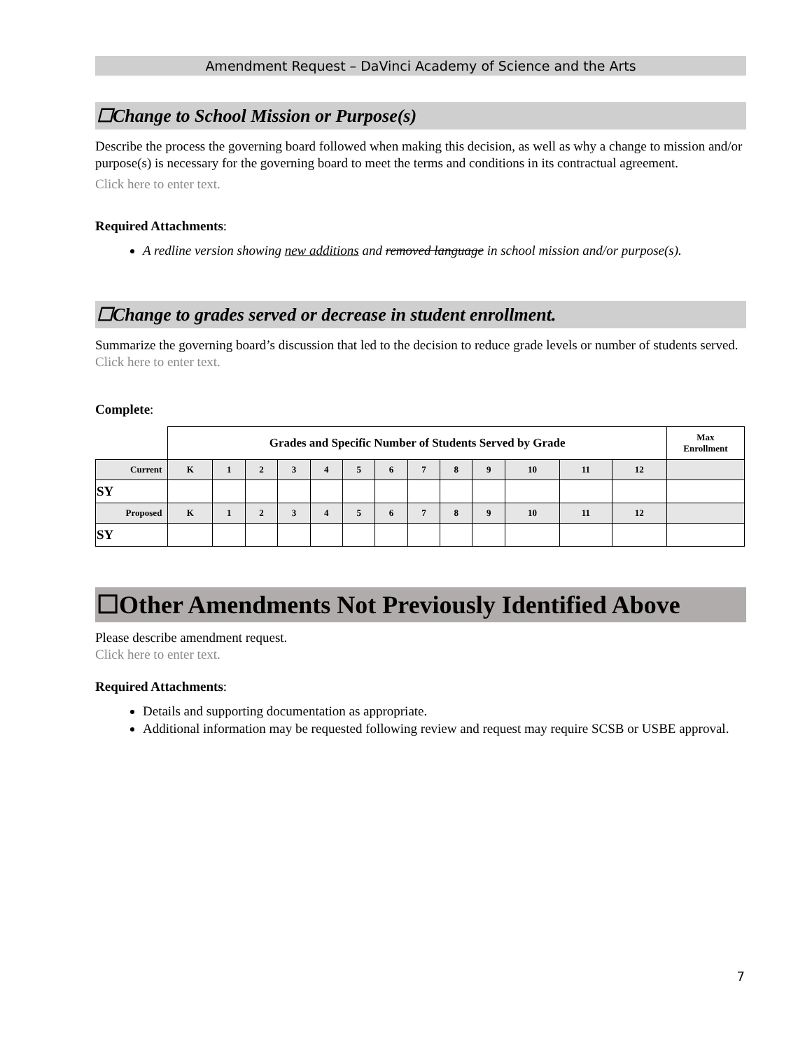Amendment Request – DaVinci Academy of Science and the Arts
☐Change to School Mission or Purpose(s)
Describe the process the governing board followed when making this decision, as well as why a change to mission and/or purpose(s) is necessary for the governing board to meet the terms and conditions in its contractual agreement.
Click here to enter text.
Required Attachments:
A redline version showing new additions and removed language in school mission and/or purpose(s).
☐Change to grades served or decrease in student enrollment.
Summarize the governing board’s discussion that led to the decision to reduce grade levels or number of students served.
Click here to enter text.
Complete:
| | Grades and Specific Number of Students Served by Grade | | | | | | | | | | | | | Max Enrollment |
| Current | K | 1 | 2 | 3 | 4 | 5 | 6 | 7 | 8 | 9 | 10 | 11 | 12 | |
| SY | | | | | | | | | | | | | | |
| Proposed | K | 1 | 2 | 3 | 4 | 5 | 6 | 7 | 8 | 9 | 10 | 11 | 12 | |
| SY | | | | | | | | | | | | | | |
☐Other Amendments Not Previously Identified Above
Please describe amendment request.
Click here to enter text.
Required Attachments:
Details and supporting documentation as appropriate.
Additional information may be requested following review and request may require SCSB or USBE approval.
7